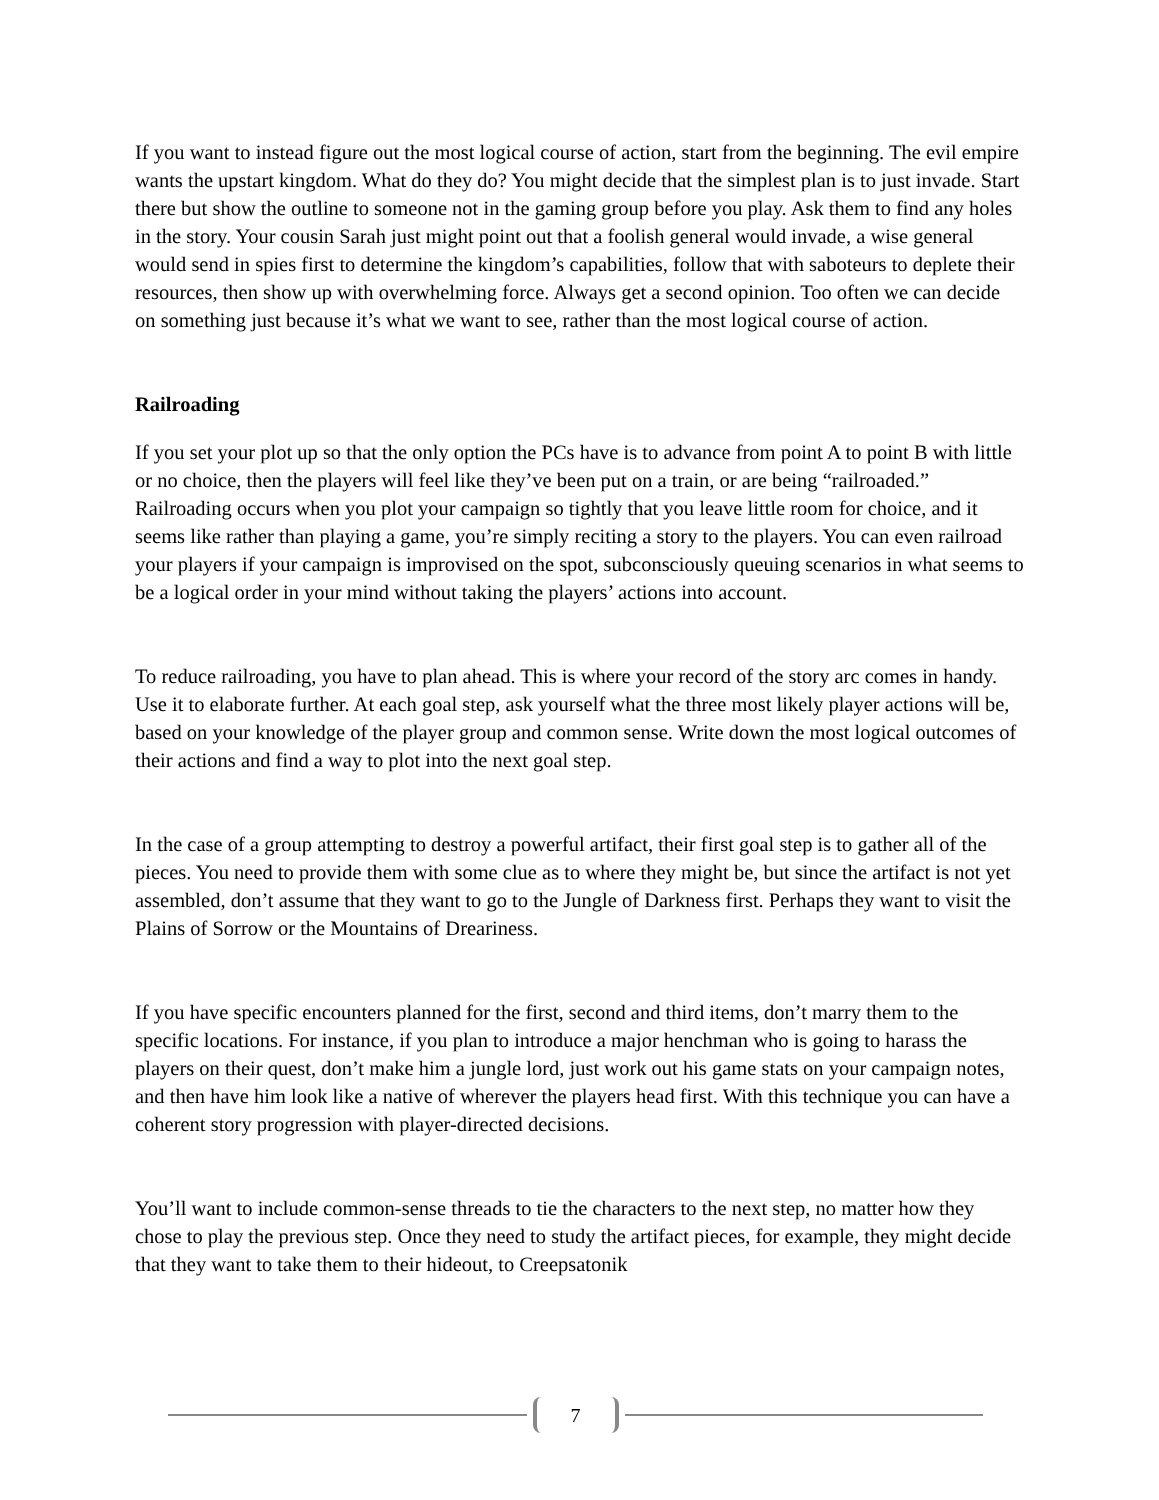If you want to instead figure out the most logical course of action, start from the beginning. The evil empire wants the upstart kingdom. What do they do? You might decide that the simplest plan is to just invade. Start there but show the outline to someone not in the gaming group before you play. Ask them to find any holes in the story. Your cousin Sarah just might point out that a foolish general would invade, a wise general would send in spies first to determine the kingdom’s capabilities, follow that with saboteurs to deplete their resources, then show up with overwhelming force. Always get a second opinion. Too often we can decide on something just because it’s what we want to see, rather than the most logical course of action.
Railroading
If you set your plot up so that the only option the PCs have is to advance from point A to point B with little or no choice, then the players will feel like they’ve been put on a train, or are being “railroaded.” Railroading occurs when you plot your campaign so tightly that you leave little room for choice, and it seems like rather than playing a game, you’re simply reciting a story to the players. You can even railroad your players if your campaign is improvised on the spot, subconsciously queuing scenarios in what seems to be a logical order in your mind without taking the players’ actions into account.
To reduce railroading, you have to plan ahead. This is where your record of the story arc comes in handy. Use it to elaborate further. At each goal step, ask yourself what the three most likely player actions will be, based on your knowledge of the player group and common sense. Write down the most logical outcomes of their actions and find a way to plot into the next goal step.
In the case of a group attempting to destroy a powerful artifact, their first goal step is to gather all of the pieces. You need to provide them with some clue as to where they might be, but since the artifact is not yet assembled, don’t assume that they want to go to the Jungle of Darkness first. Perhaps they want to visit the Plains of Sorrow or the Mountains of Dreariness.
If you have specific encounters planned for the first, second and third items, don’t marry them to the specific locations. For instance, if you plan to introduce a major henchman who is going to harass the players on their quest, don’t make him a jungle lord, just work out his game stats on your campaign notes, and then have him look like a native of wherever the players head first. With this technique you can have a coherent story progression with player-directed decisions.
You’ll want to include common-sense threads to tie the characters to the next step, no matter how they chose to play the previous step. Once they need to study the artifact pieces, for example, they might decide that they want to take them to their hideout, to Creepsatonik
7